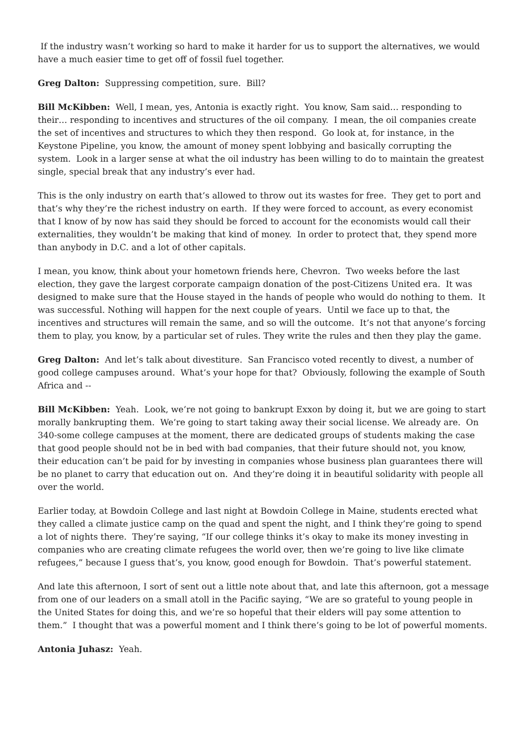If the industry wasn’t working so hard to make it harder for us to support the alternatives, we would have a much easier time to get off of fossil fuel together.
Greg Dalton: Suppressing competition, sure. Bill?
Bill McKibben: Well, I mean, yes, Antonia is exactly right. You know, Sam said… responding to their… responding to incentives and structures of the oil company. I mean, the oil companies create the set of incentives and structures to which they then respond. Go look at, for instance, in the Keystone Pipeline, you know, the amount of money spent lobbying and basically corrupting the system. Look in a larger sense at what the oil industry has been willing to do to maintain the greatest single, special break that any industry’s ever had.
This is the only industry on earth that’s allowed to throw out its wastes for free. They get to port and that’s why they’re the richest industry on earth. If they were forced to account, as every economist that I know of by now has said they should be forced to account for the economists would call their externalities, they wouldn’t be making that kind of money. In order to protect that, they spend more than anybody in D.C. and a lot of other capitals.
I mean, you know, think about your hometown friends here, Chevron. Two weeks before the last election, they gave the largest corporate campaign donation of the post-Citizens United era. It was designed to make sure that the House stayed in the hands of people who would do nothing to them. It was successful. Nothing will happen for the next couple of years. Until we face up to that, the incentives and structures will remain the same, and so will the outcome. It’s not that anyone’s forcing them to play, you know, by a particular set of rules. They write the rules and then they play the game.
Greg Dalton: And let’s talk about divestiture. San Francisco voted recently to divest, a number of good college campuses around. What’s your hope for that? Obviously, following the example of South Africa and --
Bill McKibben: Yeah. Look, we’re not going to bankrupt Exxon by doing it, but we are going to start morally bankrupting them. We’re going to start taking away their social license. We already are. On 340-some college campuses at the moment, there are dedicated groups of students making the case that good people should not be in bed with bad companies, that their future should not, you know, their education can’t be paid for by investing in companies whose business plan guarantees there will be no planet to carry that education out on. And they’re doing it in beautiful solidarity with people all over the world.
Earlier today, at Bowdoin College and last night at Bowdoin College in Maine, students erected what they called a climate justice camp on the quad and spent the night, and I think they’re going to spend a lot of nights there. They’re saying, “If our college thinks it’s okay to make its money investing in companies who are creating climate refugees the world over, then we’re going to live like climate refugees,” because I guess that’s, you know, good enough for Bowdoin. That’s powerful statement.
And late this afternoon, I sort of sent out a little note about that, and late this afternoon, got a message from one of our leaders on a small atoll in the Pacific saying, “We are so grateful to young people in the United States for doing this, and we’re so hopeful that their elders will pay some attention to them.” I thought that was a powerful moment and I think there’s going to be lot of powerful moments.
Antonia Juhasz: Yeah.